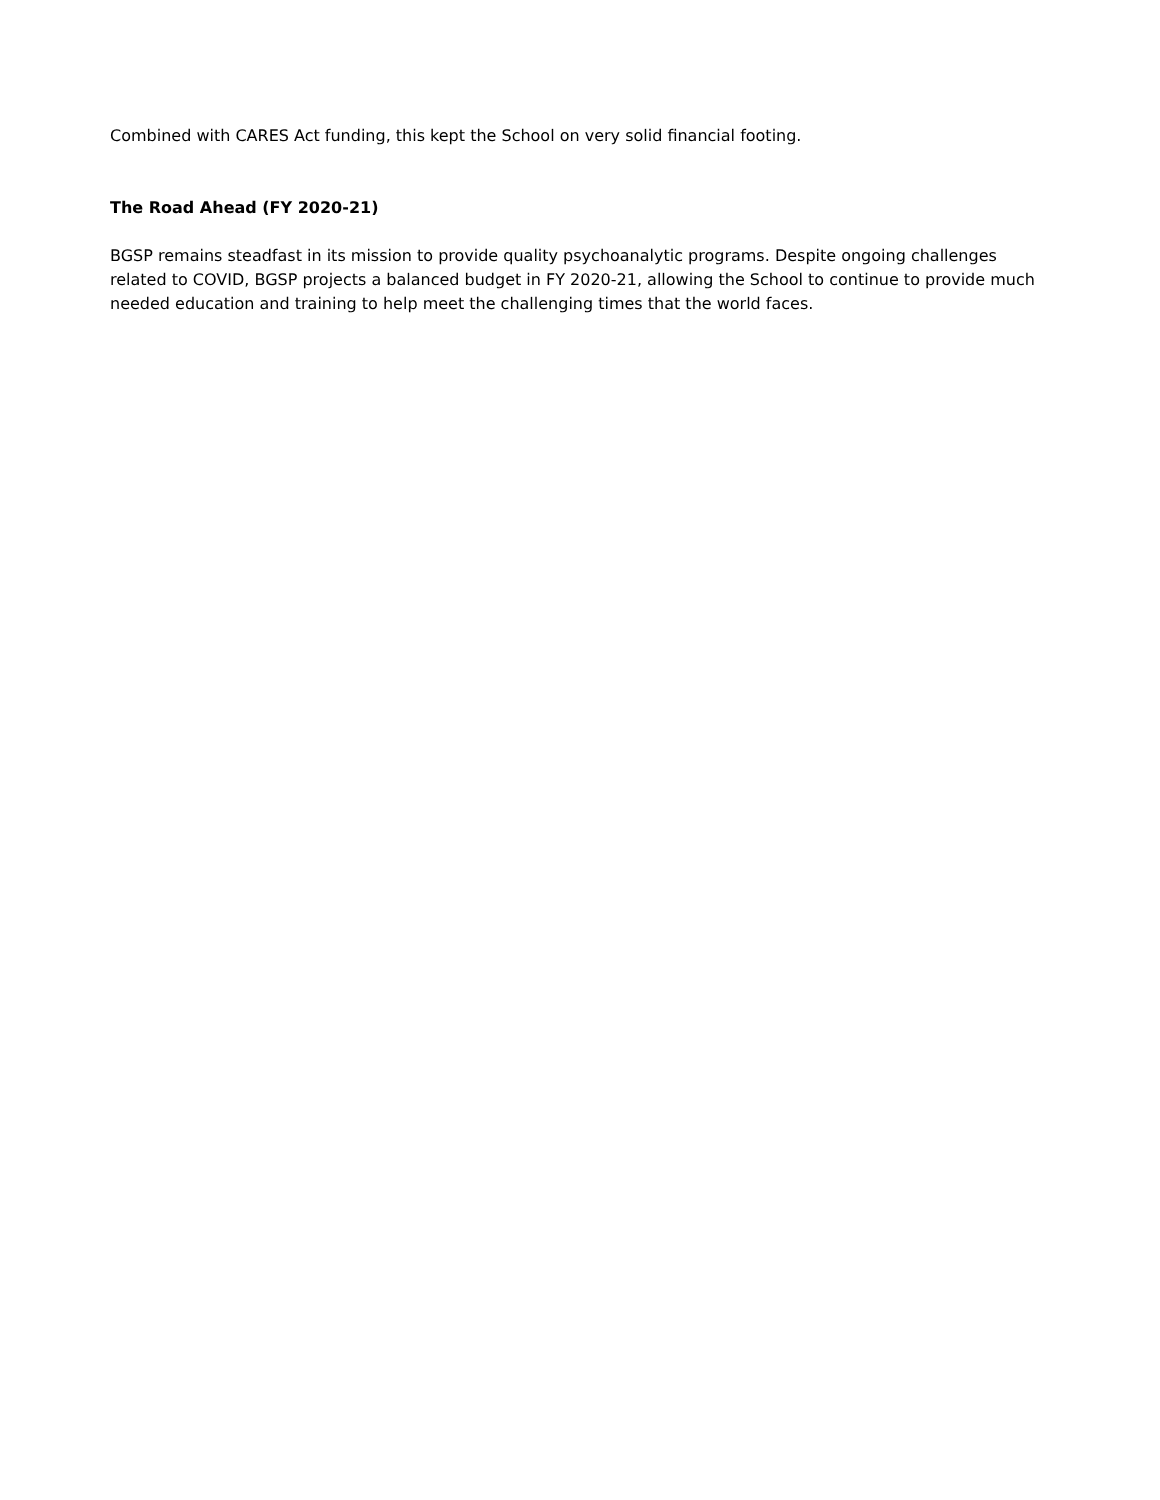Combined with CARES Act funding, this kept the School on very solid financial footing.
The Road Ahead (FY 2020-21)
BGSP remains steadfast in its mission to provide quality psychoanalytic programs. Despite ongoing challenges related to COVID, BGSP projects a balanced budget in FY 2020-21, allowing the School to continue to provide much needed education and training to help meet the challenging times that the world faces.